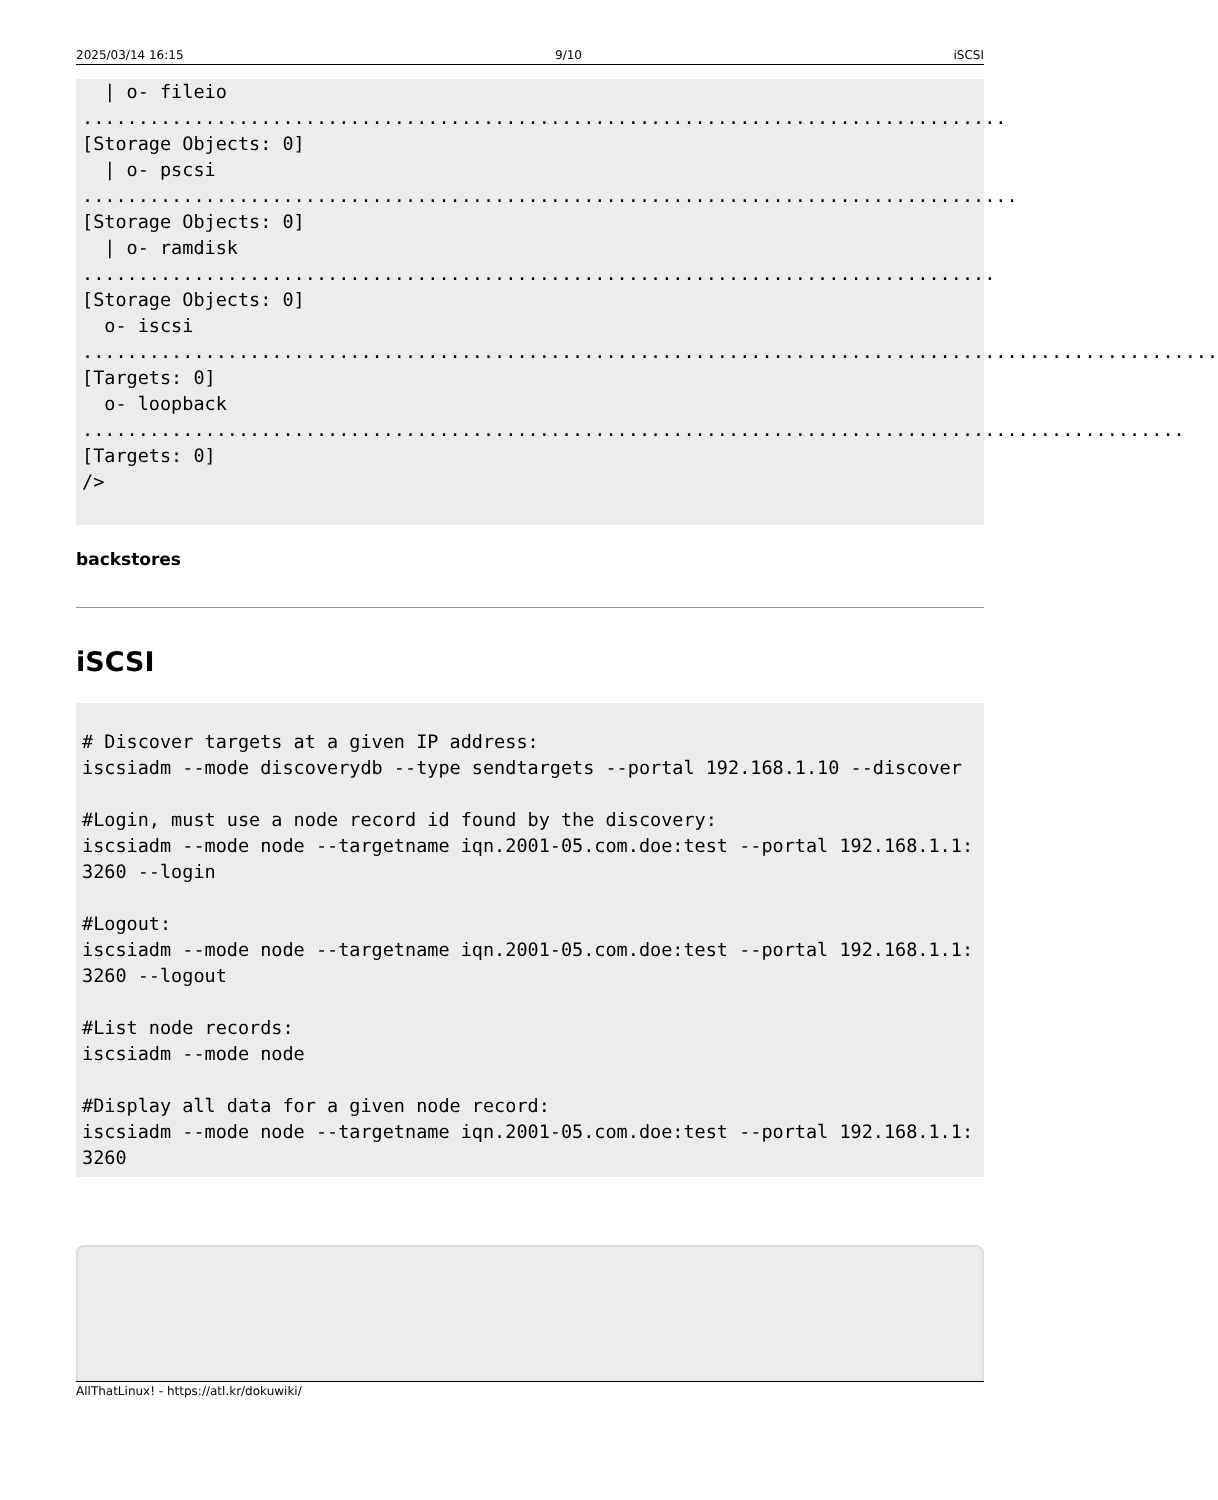2025/03/14 16:15 9/10 iSCSI
  | o- fileio ................................................................................... [Storage Objects: 0]
  | o- pscsi .................................................................................... [Storage Objects: 0]
  | o- ramdisk .................................................................................. [Storage Objects: 0]
  o- iscsi ...................................................................................................... [Targets: 0]
  o- loopback ................................................................................................... [Targets: 0]
/>
backstores
iSCSI
# Discover targets at a given IP address:
iscsiadm --mode discoverydb --type sendtargets --portal 192.168.1.10 --discover

#Login, must use a node record id found by the discovery:
iscsiadm --mode node --targetname iqn.2001-05.com.doe:test --portal 192.168.1.1:3260 --login

#Logout:
iscsiadm --mode node --targetname iqn.2001-05.com.doe:test --portal 192.168.1.1:3260 --logout

#List node records:
iscsiadm --mode node

#Display all data for a given node record:
iscsiadm --mode node --targetname iqn.2001-05.com.doe:test --portal 192.168.1.1:3260
AllThatLinux! - https://atl.kr/dokuwiki/